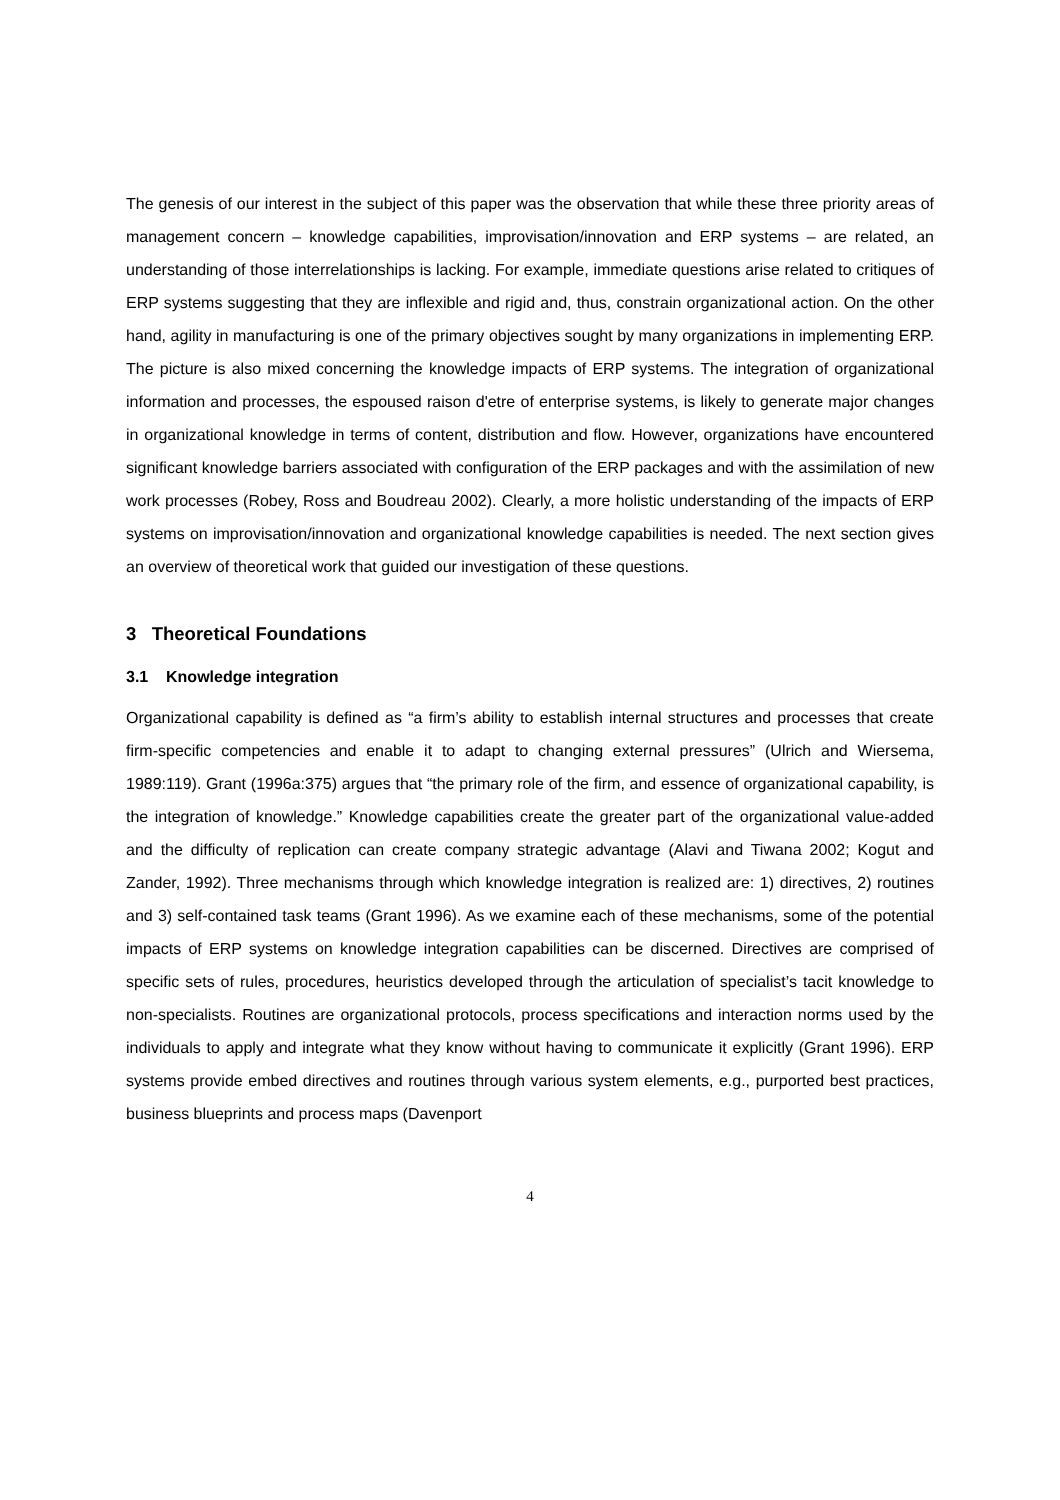The genesis of our interest in the subject of this paper was the observation that while these three priority areas of management concern – knowledge capabilities, improvisation/innovation and ERP systems – are related, an understanding of those interrelationships is lacking. For example, immediate questions arise related to critiques of ERP systems suggesting that they are inflexible and rigid and, thus, constrain organizational action. On the other hand, agility in manufacturing is one of the primary objectives sought by many organizations in implementing ERP. The picture is also mixed concerning the knowledge impacts of ERP systems. The integration of organizational information and processes, the espoused raison d'etre of enterprise systems, is likely to generate major changes in organizational knowledge in terms of content, distribution and flow. However, organizations have encountered significant knowledge barriers associated with configuration of the ERP packages and with the assimilation of new work processes (Robey, Ross and Boudreau 2002). Clearly, a more holistic understanding of the impacts of ERP systems on improvisation/innovation and organizational knowledge capabilities is needed. The next section gives an overview of theoretical work that guided our investigation of these questions.
3 Theoretical Foundations
3.1 Knowledge integration
Organizational capability is defined as “a firm’s ability to establish internal structures and processes that create firm-specific competencies and enable it to adapt to changing external pressures” (Ulrich and Wiersema, 1989:119). Grant (1996a:375) argues that “the primary role of the firm, and essence of organizational capability, is the integration of knowledge.” Knowledge capabilities create the greater part of the organizational value-added and the difficulty of replication can create company strategic advantage (Alavi and Tiwana 2002; Kogut and Zander, 1992). Three mechanisms through which knowledge integration is realized are: 1) directives, 2) routines and 3) self-contained task teams (Grant 1996). As we examine each of these mechanisms, some of the potential impacts of ERP systems on knowledge integration capabilities can be discerned. Directives are comprised of specific sets of rules, procedures, heuristics developed through the articulation of specialist’s tacit knowledge to non-specialists. Routines are organizational protocols, process specifications and interaction norms used by the individuals to apply and integrate what they know without having to communicate it explicitly (Grant 1996). ERP systems provide embed directives and routines through various system elements, e.g., purported best practices, business blueprints and process maps (Davenport
4